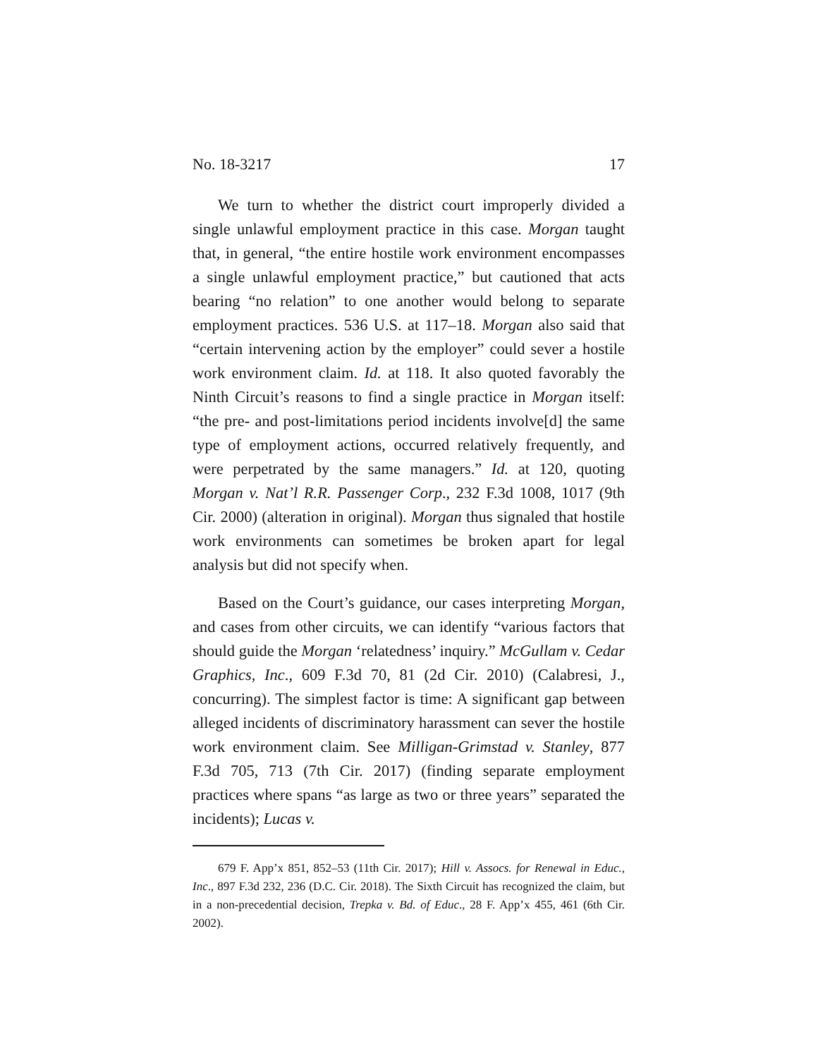No. 18-3217 17
We turn to whether the district court improperly divided a single unlawful employment practice in this case. Morgan taught that, in general, “the entire hostile work environment encompasses a single unlawful employment practice,” but cautioned that acts bearing “no relation” to one another would belong to separate employment practices. 536 U.S. at 117–18. Morgan also said that “certain intervening action by the employer” could sever a hostile work environment claim. Id. at 118. It also quoted favorably the Ninth Circuit’s reasons to find a single practice in Morgan itself: “the pre- and post-limitations period incidents involve[d] the same type of employment actions, occurred relatively frequently, and were perpetrated by the same managers.” Id. at 120, quoting Morgan v. Nat’l R.R. Passenger Corp., 232 F.3d 1008, 1017 (9th Cir. 2000) (alteration in original). Morgan thus signaled that hostile work environments can sometimes be broken apart for legal analysis but did not specify when.
Based on the Court’s guidance, our cases interpreting Morgan, and cases from other circuits, we can identify “various factors that should guide the Morgan ‘relatedness’ inquiry.” McGullam v. Cedar Graphics, Inc., 609 F.3d 70, 81 (2d Cir. 2010) (Calabresi, J., concurring). The simplest factor is time: A significant gap between alleged incidents of discriminatory harassment can sever the hostile work environment claim. See Milligan-Grimstad v. Stanley, 877 F.3d 705, 713 (7th Cir. 2017) (finding separate employment practices where spans “as large as two or three years” separated the incidents); Lucas v.
679 F. App’x 851, 852–53 (11th Cir. 2017); Hill v. Assocs. for Renewal in Educ., Inc., 897 F.3d 232, 236 (D.C. Cir. 2018). The Sixth Circuit has recognized the claim, but in a non-precedential decision, Trepka v. Bd. of Educ., 28 F. App’x 455, 461 (6th Cir. 2002).